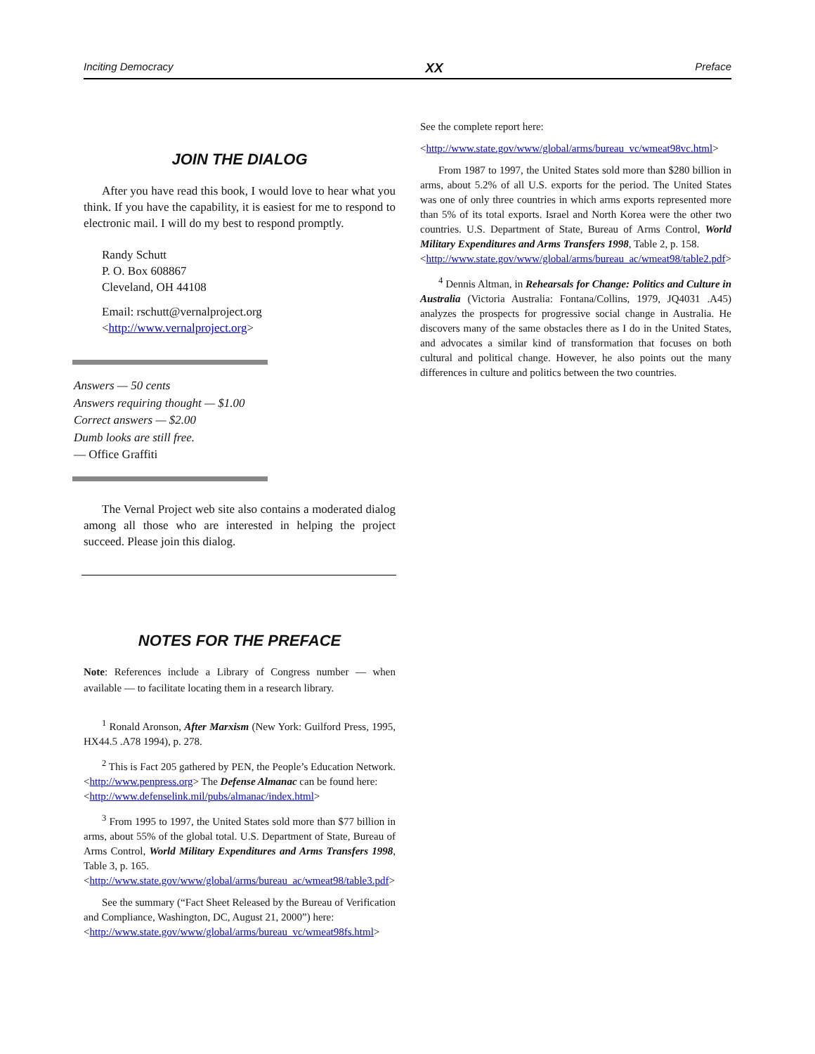Inciting Democracy XX Preface
JOIN THE DIALOG
After you have read this book, I would love to hear what you think. If you have the capability, it is easiest for me to respond to electronic mail. I will do my best to respond promptly.
Randy Schutt
P. O. Box 608867
Cleveland, OH 44108
Email: rschutt@vernalproject.org
<http://www.vernalproject.org>
Answers — 50 cents
Answers requiring thought — $1.00
Correct answers — $2.00
Dumb looks are still free.
— Office Graffiti
The Vernal Project web site also contains a moderated dialog among all those who are interested in helping the project succeed. Please join this dialog.
NOTES FOR THE PREFACE
Note: References include a Library of Congress number — when available — to facilitate locating them in a research library.
<sup>1</sup> Ronald Aronson, After Marxism (New York: Guilford Press, 1995, HX44.5 .A78 1994), p. 278.
<sup>2</sup> This is Fact 205 gathered by PEN, the People’s Education Network. <http://www.penpress.org> The Defense Almanac can be found here:
<http://www.defenselink.mil/pubs/almanac/index.html>
<sup>3</sup> From 1995 to 1997, the United States sold more than $77 billion in arms, about 55% of the global total. U.S. Department of State, Bureau of Arms Control, World Military Expenditures and Arms Transfers 1998, Table 3, p. 165.
<http://www.state.gov/www/global/arms/bureau_ac/wmeat98/table3.pdf>
See the summary (“Fact Sheet Released by the Bureau of Verification and Compliance, Washington, DC, August 21, 2000”) here:
<http://www.state.gov/www/global/arms/bureau_vc/wmeat98fs.html>
See the complete report here:
<http://www.state.gov/www/global/arms/bureau_vc/wmeat98vc.html>
From 1987 to 1997, the United States sold more than $280 billion in arms, about 5.2% of all U.S. exports for the period. The United States was one of only three countries in which arms exports represented more than 5% of its total exports. Israel and North Korea were the other two countries. U.S. Department of State, Bureau of Arms Control, World Military Expenditures and Arms Transfers 1998, Table 2, p. 158.
<http://www.state.gov/www/global/arms/bureau_ac/wmeat98/table2.pdf>
<sup>4</sup> Dennis Altman, in Rehearsals for Change: Politics and Culture in Australia (Victoria Australia: Fontana/Collins, 1979, JQ4031 .A45) analyzes the prospects for progressive social change in Australia. He discovers many of the same obstacles there as I do in the United States, and advocates a similar kind of transformation that focuses on both cultural and political change. However, he also points out the many differences in culture and politics between the two countries.